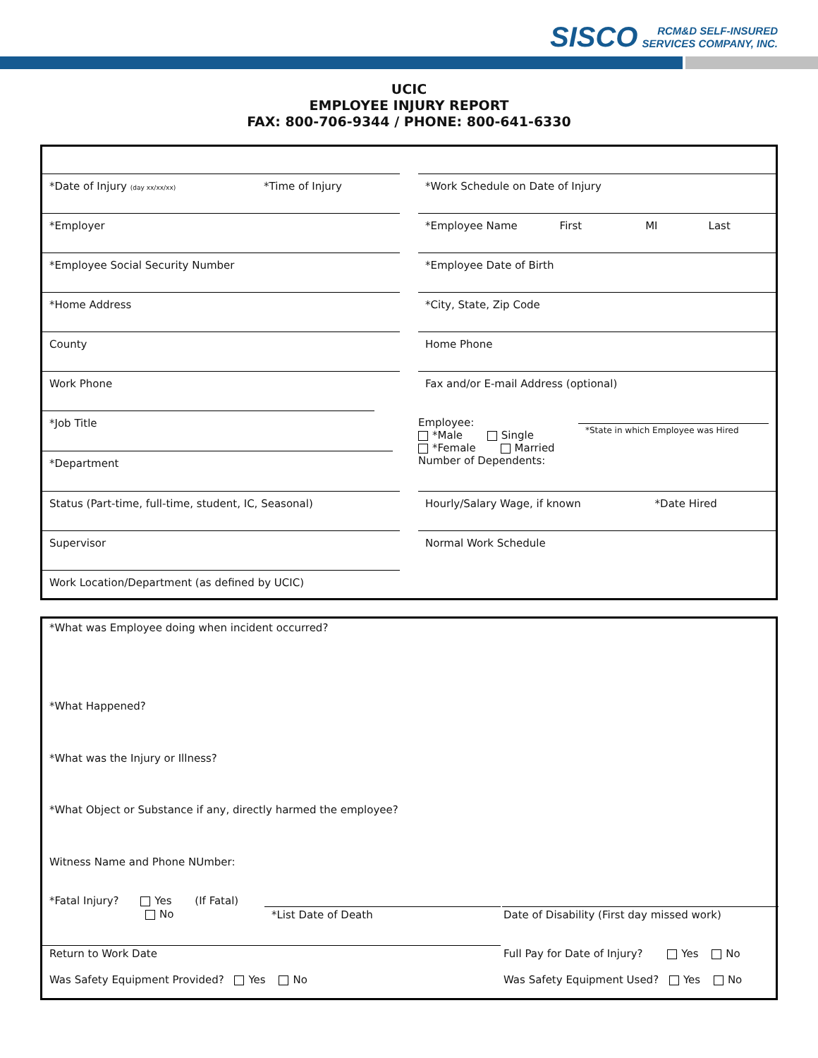SISCO RCM&D SELF-INSURED
SERVICES COMPANY, INC.
UCIC
EMPLOYEE INJURY REPORT
FAX: 800-706-9344 / PHONE: 800-641-6330
*Date of Injury (day xx/xx/xx) *Time of Injury
*Work Schedule on Date of Injury
*Employer *Employee Name First MI Last
*Employee Social Security Number
*Employee Date of Birth
*Home Address *City, State, Zip Code
County Home Phone
Work Phone Fax and/or E-mail Address (optional)
*Job Title
*Department
Employee:
*Male Single
*Female Married
Number of Dependents:
*State in which Employee was Hired
Status (Part-time, full-time, student, IC, Seasonal)
Hourly/Salary Wage, if known *Date Hired
Supervisor Normal Work Schedule
Work Location/Department (as defined by UCIC)
*What was Employee doing when incident occurred?
*What Happened?
*What was the Injury or Illness?
*What Object or Substance if any, directly harmed the employee?
Witness Name and Phone NUmber:
*Fatal Injury? Yes (If Fatal)
No
*List Date of Death Date of Disability (First day missed work)
Return to Work Date
Full Pay for Date of Injury? Yes No
Was Safety Equipment Provided? Yes No
Was Safety Equipment Used? Yes No